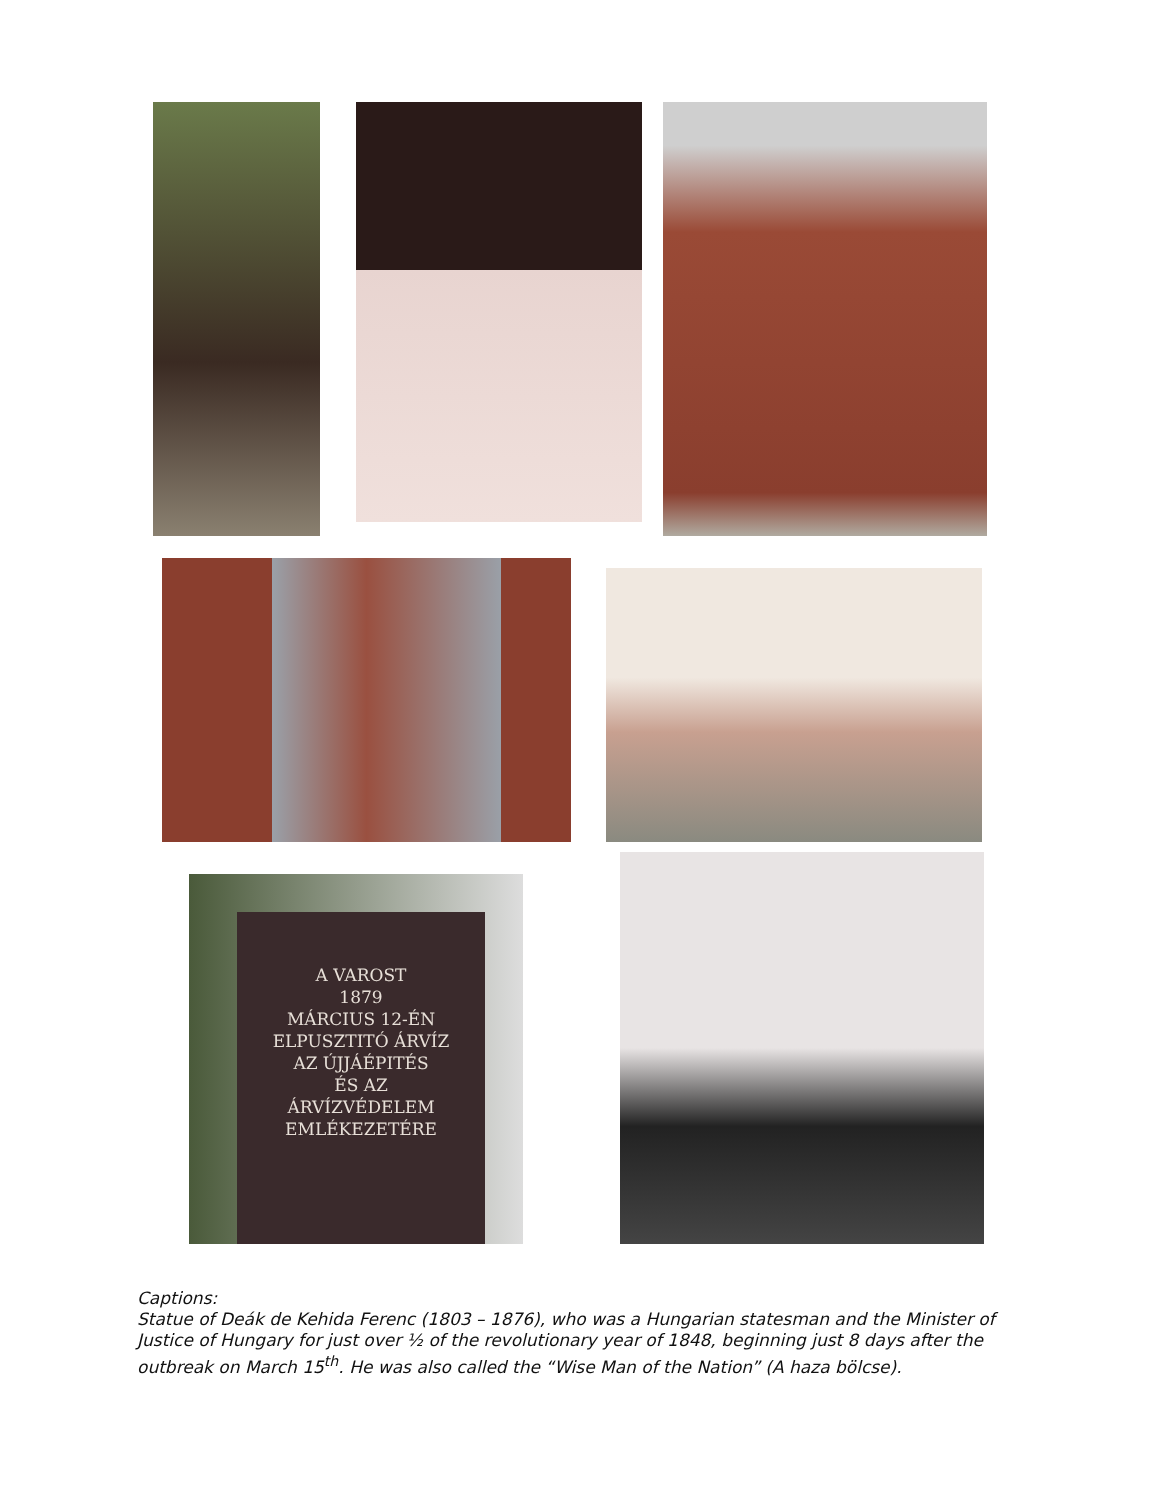A VAROST
1879
MÁRCIUS 12-ÉN
ELPUSZTITÓ ÁRVÍZ
AZ ÚJJÁÉPITÉS
ÉS AZ
ÁRVÍZVÉDELEM
EMLÉKEZETÉRE
Captions:
Statue of Deák de Kehida Ferenc (1803 – 1876), who was a Hungarian statesman and the Minister of Justice of Hungary for just over ½ of the revolutionary year of 1848, beginning just 8 days after the outbreak on March 15<sup>th</sup>. He was also called the “Wise Man of the Nation” (A haza bölcse).